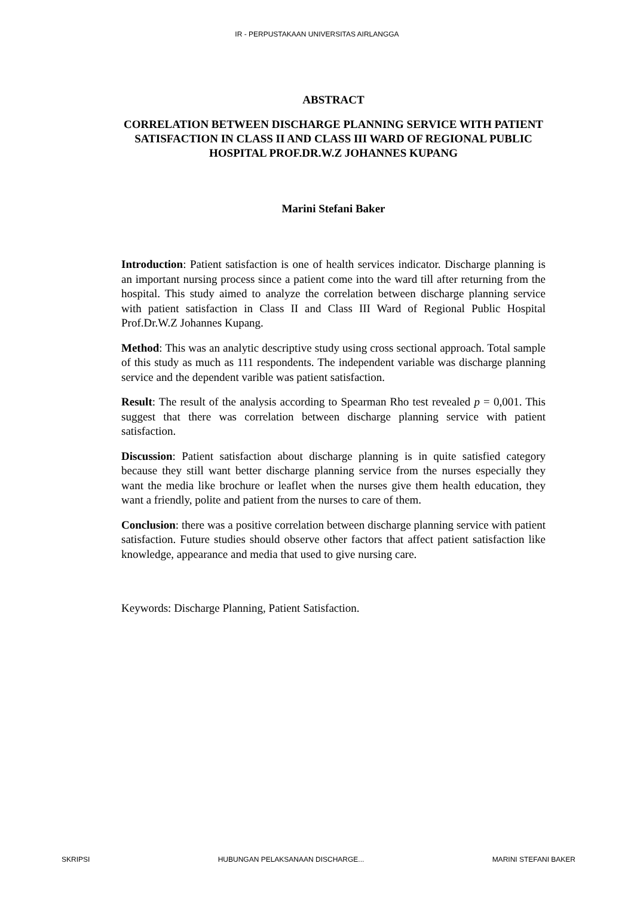IR - PERPUSTAKAAN UNIVERSITAS AIRLANGGA
ABSTRACT
CORRELATION BETWEEN DISCHARGE PLANNING SERVICE WITH PATIENT SATISFACTION IN CLASS II AND CLASS III WARD OF REGIONAL PUBLIC HOSPITAL PROF.DR.W.Z JOHANNES KUPANG
Marini Stefani Baker
Introduction: Patient satisfaction is one of health services indicator. Discharge planning is an important nursing process since a patient come into the ward till after returning from the hospital. This study aimed to analyze the correlation between discharge planning service with patient satisfaction in Class II and Class III Ward of Regional Public Hospital Prof.Dr.W.Z Johannes Kupang.
Method: This was an analytic descriptive study using cross sectional approach. Total sample of this study as much as 111 respondents. The independent variable was discharge planning service and the dependent varible was patient satisfaction.
Result: The result of the analysis according to Spearman Rho test revealed p = 0,001. This suggest that there was correlation between discharge planning service with patient satisfaction.
Discussion: Patient satisfaction about discharge planning is in quite satisfied category because they still want better discharge planning service from the nurses especially they want the media like brochure or leaflet when the nurses give them health education, they want a friendly, polite and patient from the nurses to care of them.
Conclusion: there was a positive correlation between discharge planning service with patient satisfaction. Future studies should observe other factors that affect patient satisfaction like knowledge, appearance and media that used to give nursing care.
Keywords: Discharge Planning, Patient Satisfaction.
SKRIPSI HUBUNGAN PELAKSANAAN DISCHARGE... MARINI STEFANI BAKER